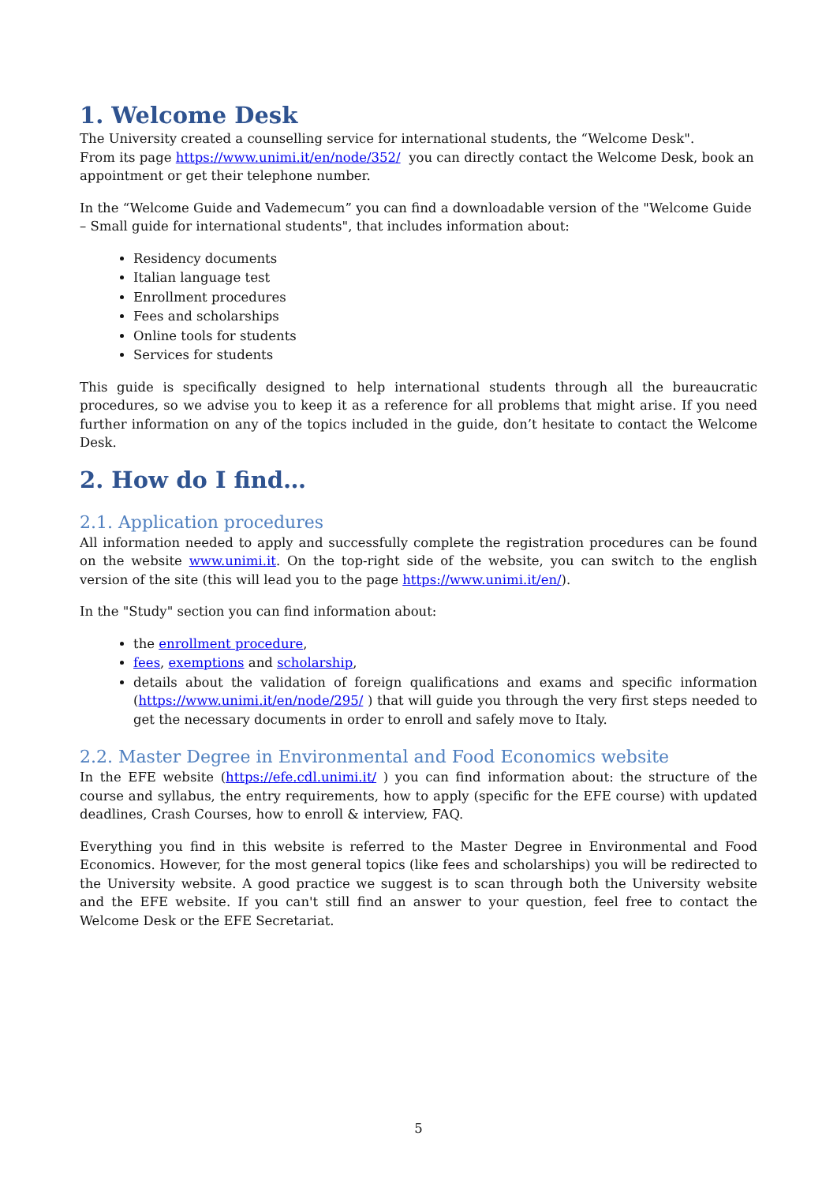1. Welcome Desk
The University created a counselling service for international students, the “Welcome Desk".
From its page https://www.unimi.it/en/node/352/ you can directly contact the Welcome Desk, book an appointment or get their telephone number.
In the “Welcome Guide and Vademecum” you can find a downloadable version of the "Welcome Guide – Small guide for international students", that includes information about:
Residency documents
Italian language test
Enrollment procedures
Fees and scholarships
Online tools for students
Services for students
This guide is specifically designed to help international students through all the bureaucratic procedures, so we advise you to keep it as a reference for all problems that might arise. If you need further information on any of the topics included in the guide, don’t hesitate to contact the Welcome Desk.
2. How do I find…
2.1. Application procedures
All information needed to apply and successfully complete the registration procedures can be found on the website www.unimi.it. On the top-right side of the website, you can switch to the english version of the site (this will lead you to the page https://www.unimi.it/en/).
In the "Study" section you can find information about:
the enrollment procedure,
fees, exemptions and scholarship,
details about the validation of foreign qualifications and exams and specific information (https://www.unimi.it/en/node/295/ ) that will guide you through the very first steps needed to get the necessary documents in order to enroll and safely move to Italy.
2.2. Master Degree in Environmental and Food Economics website
In the EFE website (https://efe.cdl.unimi.it/ ) you can find information about: the structure of the course and syllabus, the entry requirements, how to apply (specific for the EFE course) with updated deadlines, Crash Courses, how to enroll & interview, FAQ.
Everything you find in this website is referred to the Master Degree in Environmental and Food Economics. However, for the most general topics (like fees and scholarships) you will be redirected to the University website. A good practice we suggest is to scan through both the University website and the EFE website. If you can't still find an answer to your question, feel free to contact the Welcome Desk or the EFE Secretariat.
5